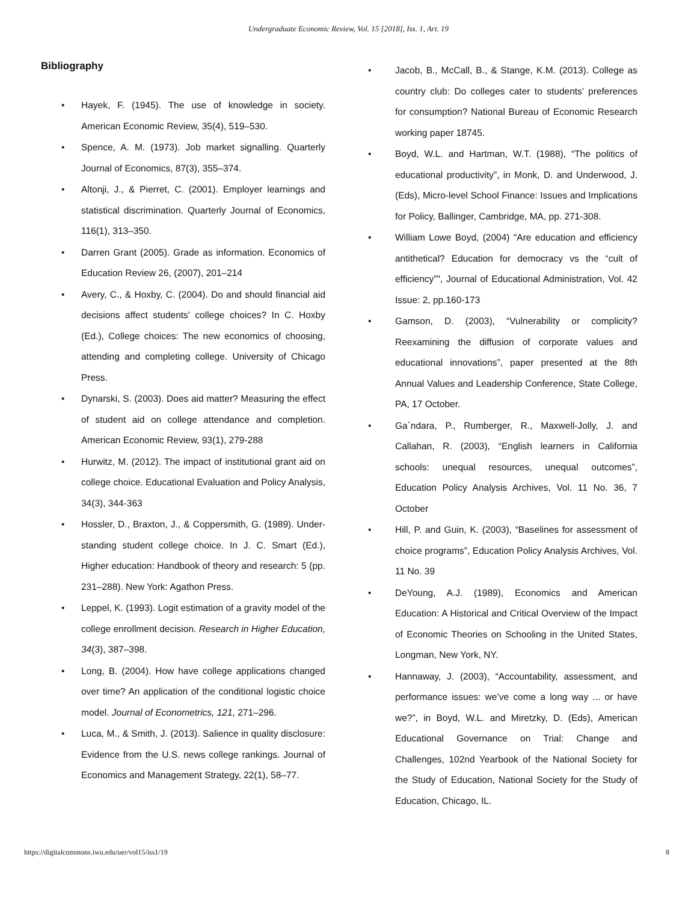Undergraduate Economic Review, Vol. 15 [2018], Iss. 1, Art. 19
Bibliography
• Hayek, F. (1945). The use of knowledge in society. American Economic Review, 35(4), 519–530.
• Spence, A. M. (1973). Job market signalling. Quarterly Journal of Economics, 87(3), 355–374.
• Altonji, J., & Pierret, C. (2001). Employer learnings and statistical discrimination. Quarterly Journal of Economics, 116(1), 313–350.
• Darren Grant (2005). Grade as information. Economics of Education Review 26, (2007), 201–214
• Avery, C., & Hoxby, C. (2004). Do and should financial aid decisions affect students' college choices? In C. Hoxby (Ed.), College choices: The new economics of choosing, attending and completing college. University of Chicago Press.
• Dynarski, S. (2003). Does aid matter? Measuring the effect of student aid on college attendance and completion. American Economic Review, 93(1), 279-288
• Hurwitz, M. (2012). The impact of institutional grant aid on college choice. Educational Evaluation and Policy Analysis, 34(3), 344-363
• Hossler, D., Braxton, J., & Coppersmith, G. (1989). Under-standing student college choice. In J. C. Smart (Ed.), Higher education: Handbook of theory and research: 5 (pp. 231–288). New York: Agathon Press.
• Leppel, K. (1993). Logit estimation of a gravity model of the college enrollment decision. Research in Higher Education, 34(3), 387–398.
• Long, B. (2004). How have college applications changed over time? An application of the conditional logistic choice model. Journal of Econometrics, 121, 271–296.
• Luca, M., & Smith, J. (2013). Salience in quality disclosure: Evidence from the U.S. news college rankings. Journal of Economics and Management Strategy, 22(1), 58–77.
• Jacob, B., McCall, B., & Stange, K.M. (2013). College as country club: Do colleges cater to students’ preferences for consumption? National Bureau of Economic Research working paper 18745.
• Boyd, W.L. and Hartman, W.T. (1988), “The politics of educational productivity”, in Monk, D. and Underwood, J. (Eds), Micro-level School Finance: Issues and Implications for Policy, Ballinger, Cambridge, MA, pp. 271-308.
• William Lowe Boyd, (2004) "Are education and efficiency antithetical? Education for democracy vs the “cult of efficiency”", Journal of Educational Administration, Vol. 42 Issue: 2, pp.160-173
• Gamson, D. (2003), “Vulnerability or complicity? Reexamining the diffusion of corporate values and educational innovations”, paper presented at the 8th Annual Values and Leadership Conference, State College, PA, 17 October.
• Ga´ndara, P., Rumberger, R., Maxwell-Jolly, J. and Callahan, R. (2003), “English learners in California schools: unequal resources, unequal outcomes”, Education Policy Analysis Archives, Vol. 11 No. 36, 7 October
• Hill, P. and Guin, K. (2003), “Baselines for assessment of choice programs”, Education Policy Analysis Archives, Vol. 11 No. 39
• DeYoung, A.J. (1989), Economics and American Education: A Historical and Critical Overview of the Impact of Economic Theories on Schooling in the United States, Longman, New York, NY.
• Hannaway, J. (2003), “Accountability, assessment, and performance issues: we’ve come a long way ... or have we?”, in Boyd, W.L. and Miretzky, D. (Eds), American Educational Governance on Trial: Change and Challenges, 102nd Yearbook of the National Society for the Study of Education, National Society for the Study of Education, Chicago, IL.
https://digitalcommons.iwu.edu/uer/vol15/iss1/19 8